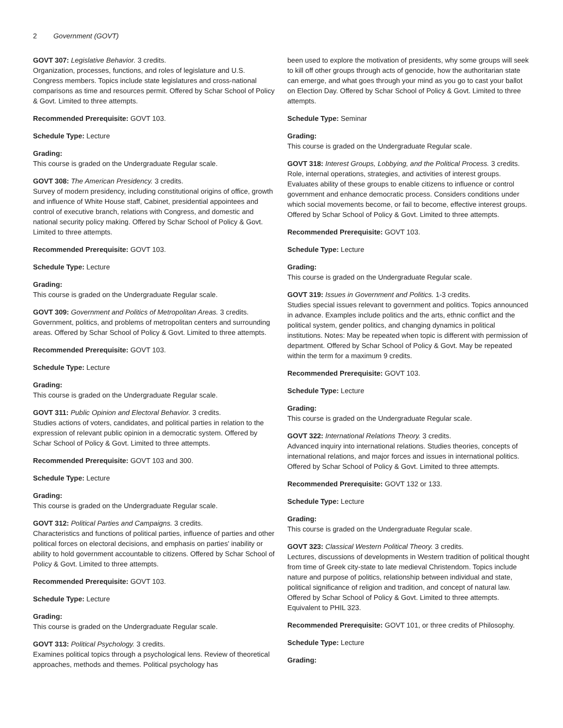2 Government (GOVT)
GOVT 307: Legislative Behavior. 3 credits.
Organization, processes, functions, and roles of legislature and U.S. Congress members. Topics include state legislatures and cross-national comparisons as time and resources permit. Offered by Schar School of Policy & Govt. Limited to three attempts.
Recommended Prerequisite: GOVT 103.
Schedule Type: Lecture
Grading:
This course is graded on the Undergraduate Regular scale.
GOVT 308: The American Presidency. 3 credits.
Survey of modern presidency, including constitutional origins of office, growth and influence of White House staff, Cabinet, presidential appointees and control of executive branch, relations with Congress, and domestic and national security policy making. Offered by Schar School of Policy & Govt. Limited to three attempts.
Recommended Prerequisite: GOVT 103.
Schedule Type: Lecture
Grading:
This course is graded on the Undergraduate Regular scale.
GOVT 309: Government and Politics of Metropolitan Areas. 3 credits.
Government, politics, and problems of metropolitan centers and surrounding areas. Offered by Schar School of Policy & Govt. Limited to three attempts.
Recommended Prerequisite: GOVT 103.
Schedule Type: Lecture
Grading:
This course is graded on the Undergraduate Regular scale.
GOVT 311: Public Opinion and Electoral Behavior. 3 credits.
Studies actions of voters, candidates, and political parties in relation to the expression of relevant public opinion in a democratic system. Offered by Schar School of Policy & Govt. Limited to three attempts.
Recommended Prerequisite: GOVT 103 and 300.
Schedule Type: Lecture
Grading:
This course is graded on the Undergraduate Regular scale.
GOVT 312: Political Parties and Campaigns. 3 credits.
Characteristics and functions of political parties, influence of parties and other political forces on electoral decisions, and emphasis on parties' inability or ability to hold government accountable to citizens. Offered by Schar School of Policy & Govt. Limited to three attempts.
Recommended Prerequisite: GOVT 103.
Schedule Type: Lecture
Grading:
This course is graded on the Undergraduate Regular scale.
GOVT 313: Political Psychology. 3 credits.
Examines political topics through a psychological lens. Review of theoretical approaches, methods and themes. Political psychology has
been used to explore the motivation of presidents, why some groups will seek to kill off other groups through acts of genocide, how the authoritarian state can emerge, and what goes through your mind as you go to cast your ballot on Election Day. Offered by Schar School of Policy & Govt. Limited to three attempts.
Schedule Type: Seminar
Grading:
This course is graded on the Undergraduate Regular scale.
GOVT 318: Interest Groups, Lobbying, and the Political Process. 3 credits.
Role, internal operations, strategies, and activities of interest groups. Evaluates ability of these groups to enable citizens to influence or control government and enhance democratic process. Considers conditions under which social movements become, or fail to become, effective interest groups. Offered by Schar School of Policy & Govt. Limited to three attempts.
Recommended Prerequisite: GOVT 103.
Schedule Type: Lecture
Grading:
This course is graded on the Undergraduate Regular scale.
GOVT 319: Issues in Government and Politics. 1-3 credits.
Studies special issues relevant to government and politics. Topics announced in advance. Examples include politics and the arts, ethnic conflict and the political system, gender politics, and changing dynamics in political institutions. Notes: May be repeated when topic is different with permission of department. Offered by Schar School of Policy & Govt. May be repeated within the term for a maximum 9 credits.
Recommended Prerequisite: GOVT 103.
Schedule Type: Lecture
Grading:
This course is graded on the Undergraduate Regular scale.
GOVT 322: International Relations Theory. 3 credits.
Advanced inquiry into international relations. Studies theories, concepts of international relations, and major forces and issues in international politics. Offered by Schar School of Policy & Govt. Limited to three attempts.
Recommended Prerequisite: GOVT 132 or 133.
Schedule Type: Lecture
Grading:
This course is graded on the Undergraduate Regular scale.
GOVT 323: Classical Western Political Theory. 3 credits.
Lectures, discussions of developments in Western tradition of political thought from time of Greek city-state to late medieval Christendom. Topics include nature and purpose of politics, relationship between individual and state, political significance of religion and tradition, and concept of natural law. Offered by Schar School of Policy & Govt. Limited to three attempts. Equivalent to PHIL 323.
Recommended Prerequisite: GOVT 101, or three credits of Philosophy.
Schedule Type: Lecture
Grading: